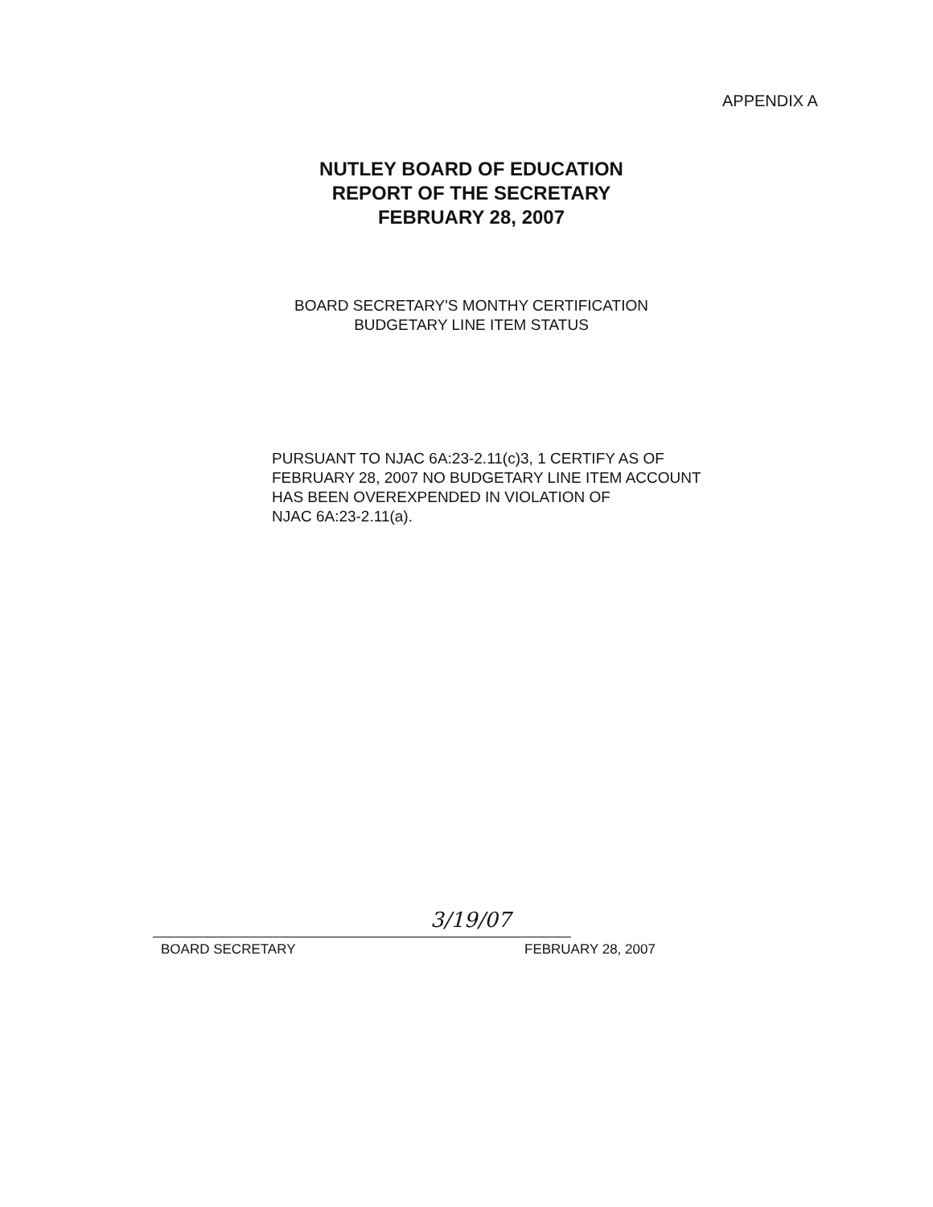APPENDIX A
NUTLEY BOARD OF EDUCATION
REPORT OF THE SECRETARY
FEBRUARY 28, 2007
BOARD SECRETARY'S MONTHY CERTIFICATION
BUDGETARY LINE ITEM STATUS
PURSUANT TO NJAC 6A:23-2.11(c)3, 1 CERTIFY AS OF
FEBRUARY 28, 2007 NO BUDGETARY LINE ITEM ACCOUNT
HAS BEEN OVEREXPENDED IN VIOLATION OF
NJAC 6A:23-2.11(a).
3/19/07
BOARD SECRETARY FEBRUARY 28, 2007